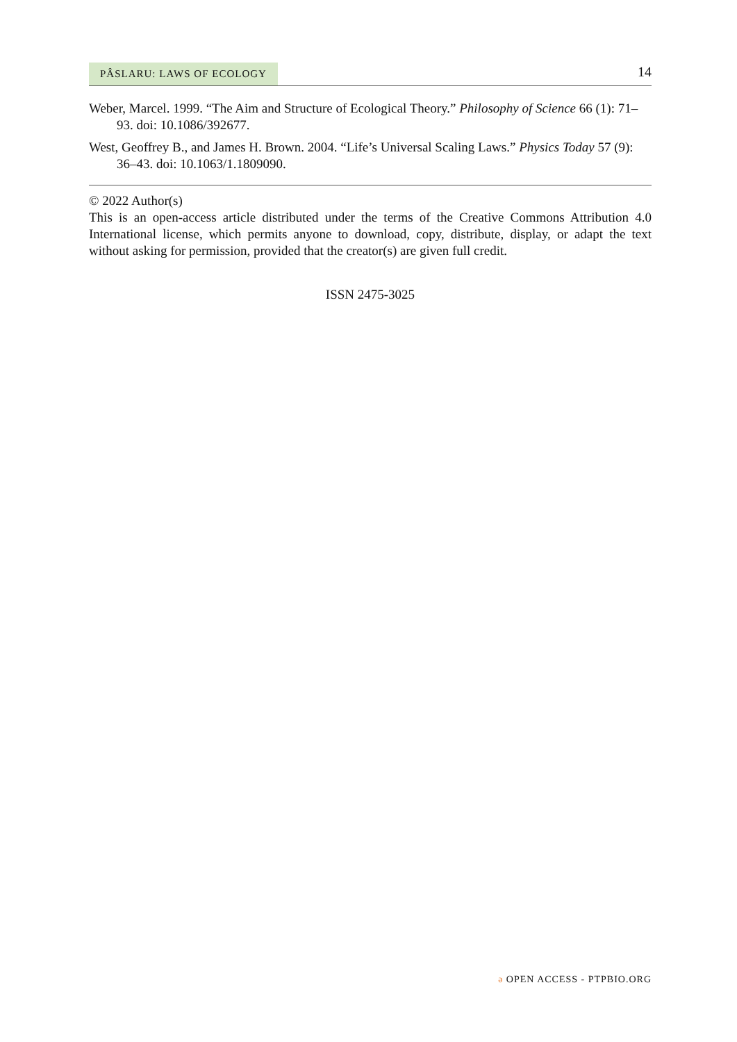PÂSLARU: LAWS OF ECOLOGY
14
Weber, Marcel. 1999. “The Aim and Structure of Ecological Theory.” Philosophy of Science 66 (1): 71–93. doi: 10.1086/392677.
West, Geoffrey B., and James H. Brown. 2004. “Life’s Universal Scaling Laws.” Physics Today 57 (9): 36–43. doi: 10.1063/1.1809090.
© 2022 Author(s)
This is an open-access article distributed under the terms of the Creative Commons Attribution 4.0 International license, which permits anyone to download, copy, distribute, display, or adapt the text without asking for permission, provided that the creator(s) are given full credit.
ISSN 2475-3025
ə OPEN ACCESS - PTPBIO.ORG